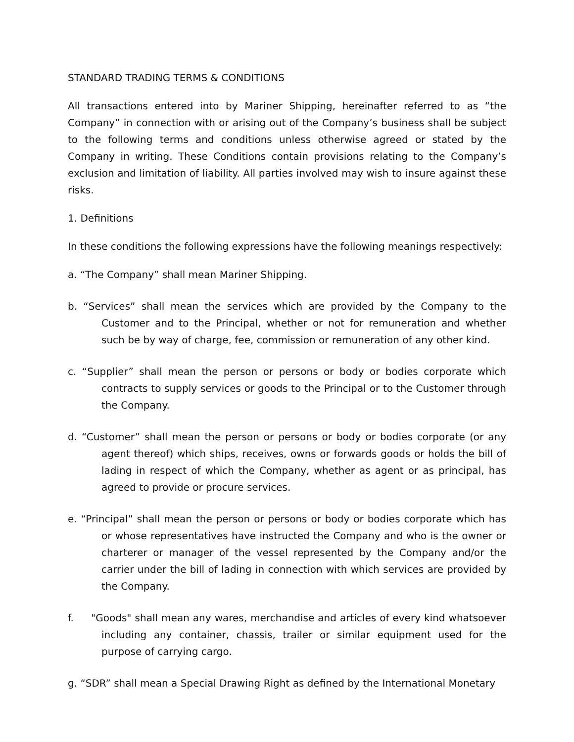STANDARD TRADING TERMS & CONDITIONS
All transactions entered into by Mariner Shipping, hereinafter referred to as “the Company” in connection with or arising out of the Company’s business shall be subject to the following terms and conditions unless otherwise agreed or stated by the Company in writing. These Conditions contain provisions relating to the Company’s exclusion and limitation of liability. All parties involved may wish to insure against these risks.
1. Definitions
In these conditions the following expressions have the following meanings respectively:
a. “The Company” shall mean Mariner Shipping.
b. “Services” shall mean the services which are provided by the Company to the Customer and to the Principal, whether or not for remuneration and whether such be by way of charge, fee, commission or remuneration of any other kind.
c. “Supplier” shall mean the person or persons or body or bodies corporate which contracts to supply services or goods to the Principal or to the Customer through the Company.
d. “Customer” shall mean the person or persons or body or bodies corporate (or any agent thereof) which ships, receives, owns or forwards goods or holds the bill of lading in respect of which the Company, whether as agent or as principal, has agreed to provide or procure services.
e. “Principal” shall mean the person or persons or body or bodies corporate which has or whose representatives have instructed the Company and who is the owner or charterer or manager of the vessel represented by the Company and/or the carrier under the bill of lading in connection with which services are provided by the Company.
f. "Goods" shall mean any wares, merchandise and articles of every kind whatsoever including any container, chassis, trailer or similar equipment used for the purpose of carrying cargo.
g. “SDR” shall mean a Special Drawing Right as defined by the International Monetary